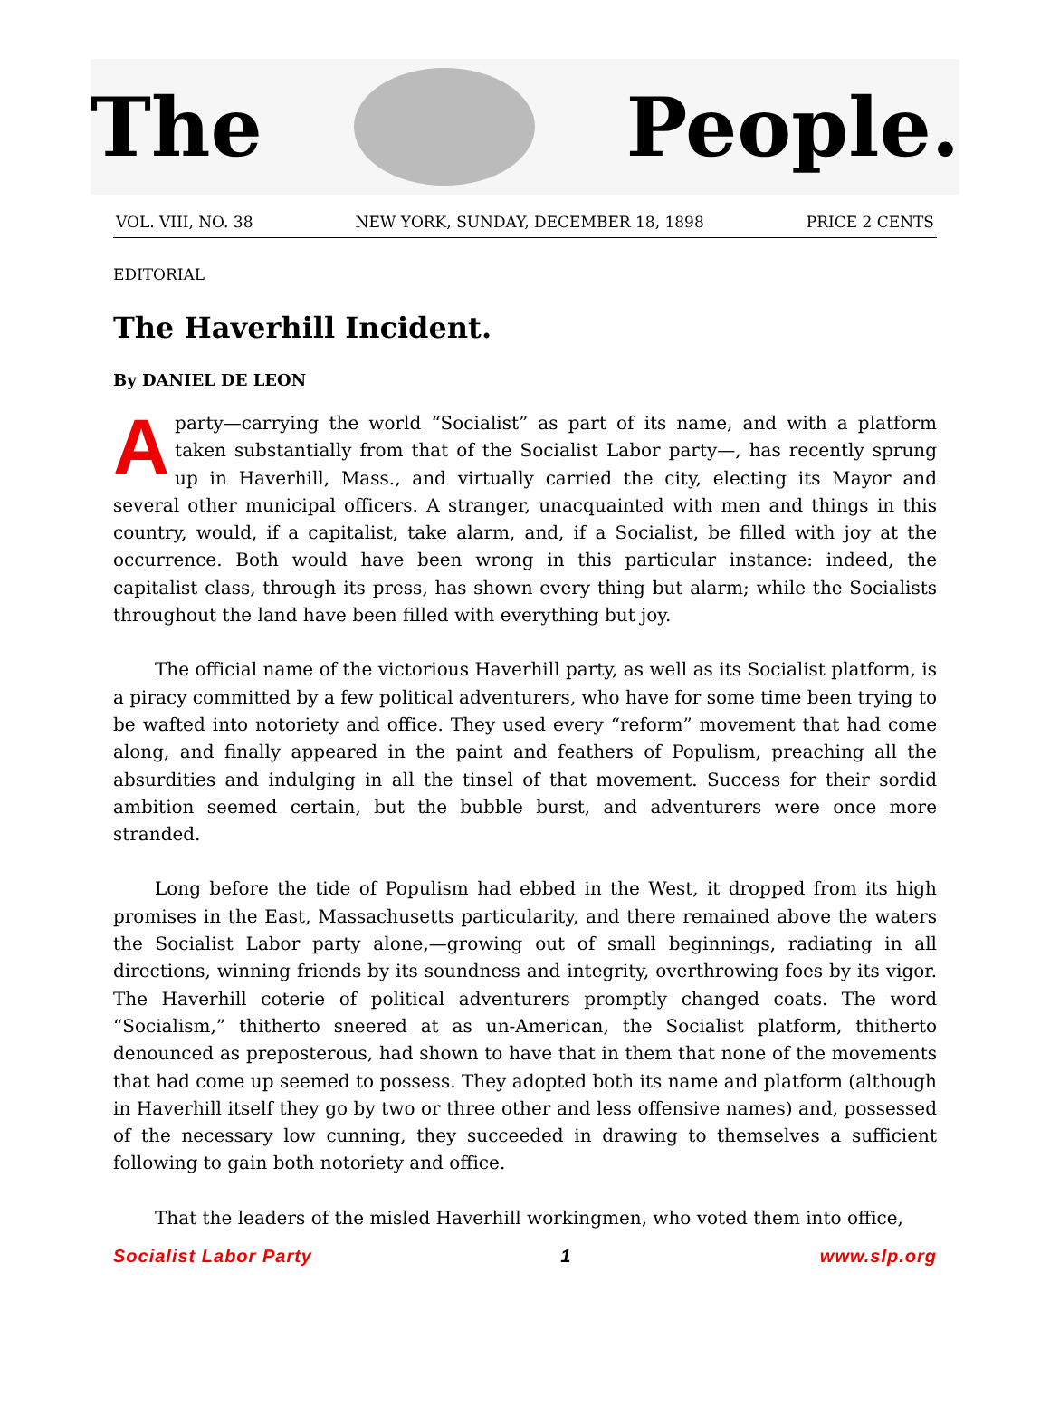The People.
VOL. VIII, NO. 38 NEW YORK, SUNDAY, DECEMBER 18, 1898 PRICE 2 CENTS
EDITORIAL
The Haverhill Incident.
By DANIEL DE LEON
A party—carrying the world “Socialist” as part of its name, and with a platform taken substantially from that of the Socialist Labor party—, has recently sprung up in Haverhill, Mass., and virtually carried the city, electing its Mayor and several other municipal officers. A stranger, unacquainted with men and things in this country, would, if a capitalist, take alarm, and, if a Socialist, be filled with joy at the occurrence. Both would have been wrong in this particular instance: indeed, the capitalist class, through its press, has shown every thing but alarm; while the Socialists throughout the land have been filled with everything but joy.
The official name of the victorious Haverhill party, as well as its Socialist platform, is a piracy committed by a few political adventurers, who have for some time been trying to be wafted into notoriety and office. They used every “reform” movement that had come along, and finally appeared in the paint and feathers of Populism, preaching all the absurdities and indulging in all the tinsel of that movement. Success for their sordid ambition seemed certain, but the bubble burst, and adventurers were once more stranded.
Long before the tide of Populism had ebbed in the West, it dropped from its high promises in the East, Massachusetts particularity, and there remained above the waters the Socialist Labor party alone,—growing out of small beginnings, radiating in all directions, winning friends by its soundness and integrity, overthrowing foes by its vigor. The Haverhill coterie of political adventurers promptly changed coats. The word “Socialism,” thitherto sneered at as un-American, the Socialist platform, thitherto denounced as preposterous, had shown to have that in them that none of the movements that had come up seemed to possess. They adopted both its name and platform (although in Haverhill itself they go by two or three other and less offensive names) and, possessed of the necessary low cunning, they succeeded in drawing to themselves a sufficient following to gain both notoriety and office.
That the leaders of the misled Haverhill workingmen, who voted them into office,
Socialist Labor Party 1 www.slp.org